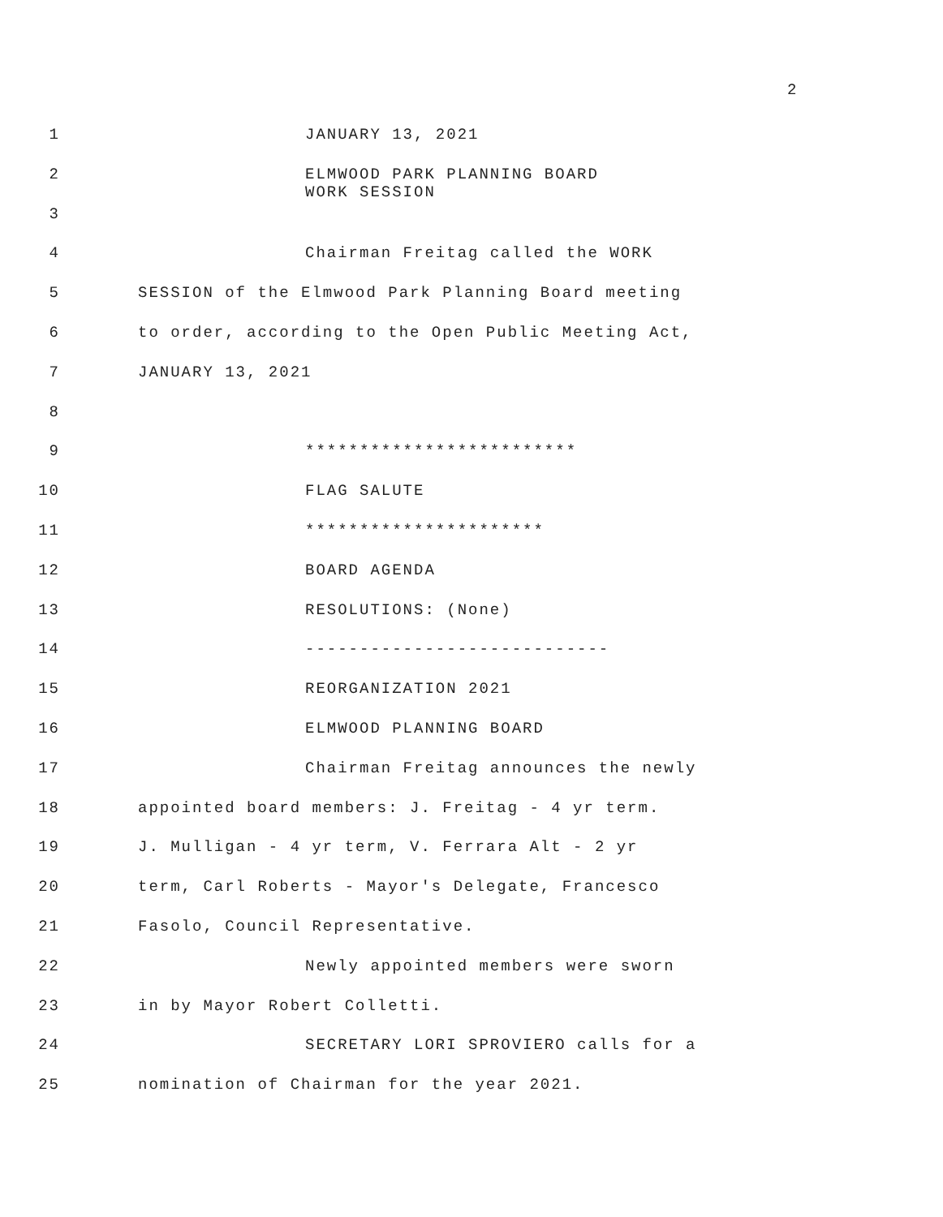2
1 JANUARY 13, 2021
2 ELMWOOD PARK PLANNING BOARD
WORK SESSION
3
4 Chairman Freitag called the WORK
5 SESSION of the Elmwood Park Planning Board meeting
6 to order, according to the Open Public Meeting Act,
7 JANUARY 13, 2021
8
9 *************************
10 FLAG SALUTE
11 **********************
12 BOARD AGENDA
13 RESOLUTIONS: (None)
14 ----------------------------
15 REORGANIZATION 2021
16 ELMWOOD PLANNING BOARD
17 Chairman Freitag announces the newly
18 appointed board members: J. Freitag - 4 yr term.
19 J. Mulligan - 4 yr term, V. Ferrara Alt - 2 yr
20 term, Carl Roberts - Mayor's Delegate, Francesco
21 Fasolo, Council Representative.
22 Newly appointed members were sworn
23 in by Mayor Robert Colletti.
24 SECRETARY LORI SPROVIERO calls for a
25 nomination of Chairman for the year 2021.